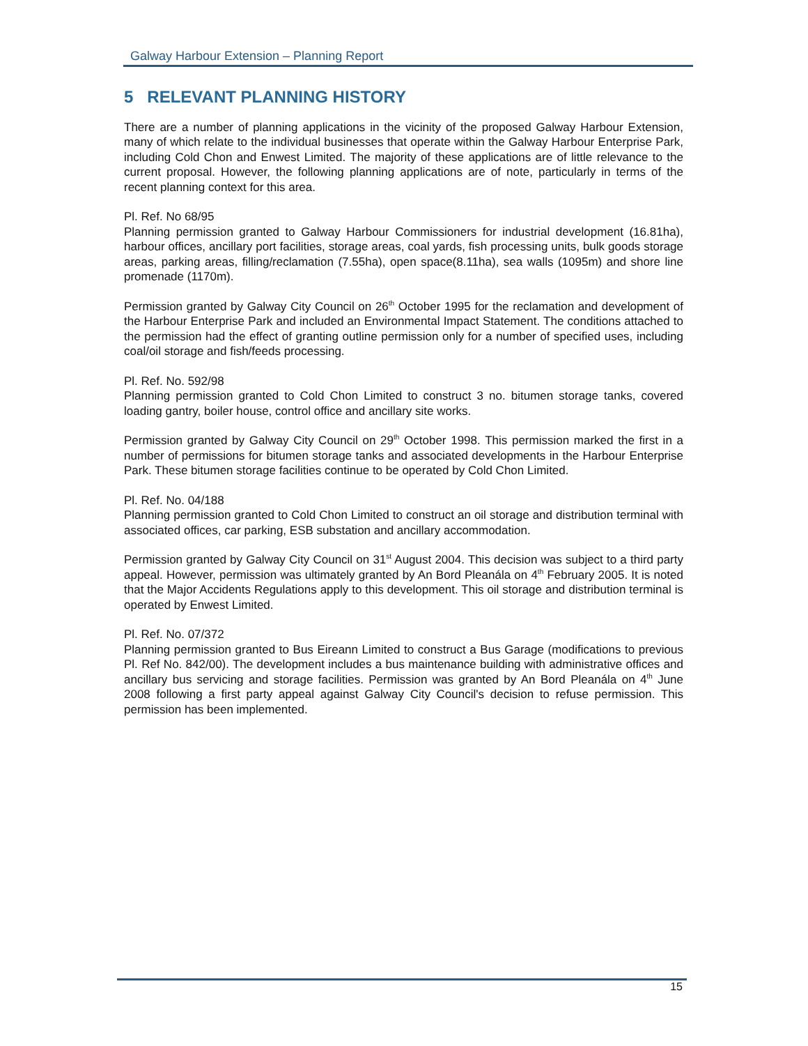Galway Harbour Extension – Planning Report
5 RELEVANT PLANNING HISTORY
There are a number of planning applications in the vicinity of the proposed Galway Harbour Extension, many of which relate to the individual businesses that operate within the Galway Harbour Enterprise Park, including Cold Chon and Enwest Limited. The majority of these applications are of little relevance to the current proposal. However, the following planning applications are of note, particularly in terms of the recent planning context for this area.
Pl. Ref. No 68/95
Planning permission granted to Galway Harbour Commissioners for industrial development (16.81ha), harbour offices, ancillary port facilities, storage areas, coal yards, fish processing units, bulk goods storage areas, parking areas, filling/reclamation (7.55ha), open space(8.11ha), sea walls (1095m) and shore line promenade (1170m).
Permission granted by Galway City Council on 26<sup>th</sup> October 1995 for the reclamation and development of the Harbour Enterprise Park and included an Environmental Impact Statement. The conditions attached to the permission had the effect of granting outline permission only for a number of specified uses, including coal/oil storage and fish/feeds processing.
Pl. Ref. No. 592/98
Planning permission granted to Cold Chon Limited to construct 3 no. bitumen storage tanks, covered loading gantry, boiler house, control office and ancillary site works.
Permission granted by Galway City Council on 29<sup>th</sup> October 1998. This permission marked the first in a number of permissions for bitumen storage tanks and associated developments in the Harbour Enterprise Park. These bitumen storage facilities continue to be operated by Cold Chon Limited.
Pl. Ref. No. 04/188
Planning permission granted to Cold Chon Limited to construct an oil storage and distribution terminal with associated offices, car parking, ESB substation and ancillary accommodation.
Permission granted by Galway City Council on 31<sup>st</sup> August 2004. This decision was subject to a third party appeal. However, permission was ultimately granted by An Bord Pleanála on 4<sup>th</sup> February 2005. It is noted that the Major Accidents Regulations apply to this development. This oil storage and distribution terminal is operated by Enwest Limited.
Pl. Ref. No. 07/372
Planning permission granted to Bus Eireann Limited to construct a Bus Garage (modifications to previous Pl. Ref No. 842/00). The development includes a bus maintenance building with administrative offices and ancillary bus servicing and storage facilities. Permission was granted by An Bord Pleanála on 4<sup>th</sup> June 2008 following a first party appeal against Galway City Council's decision to refuse permission. This permission has been implemented.
15